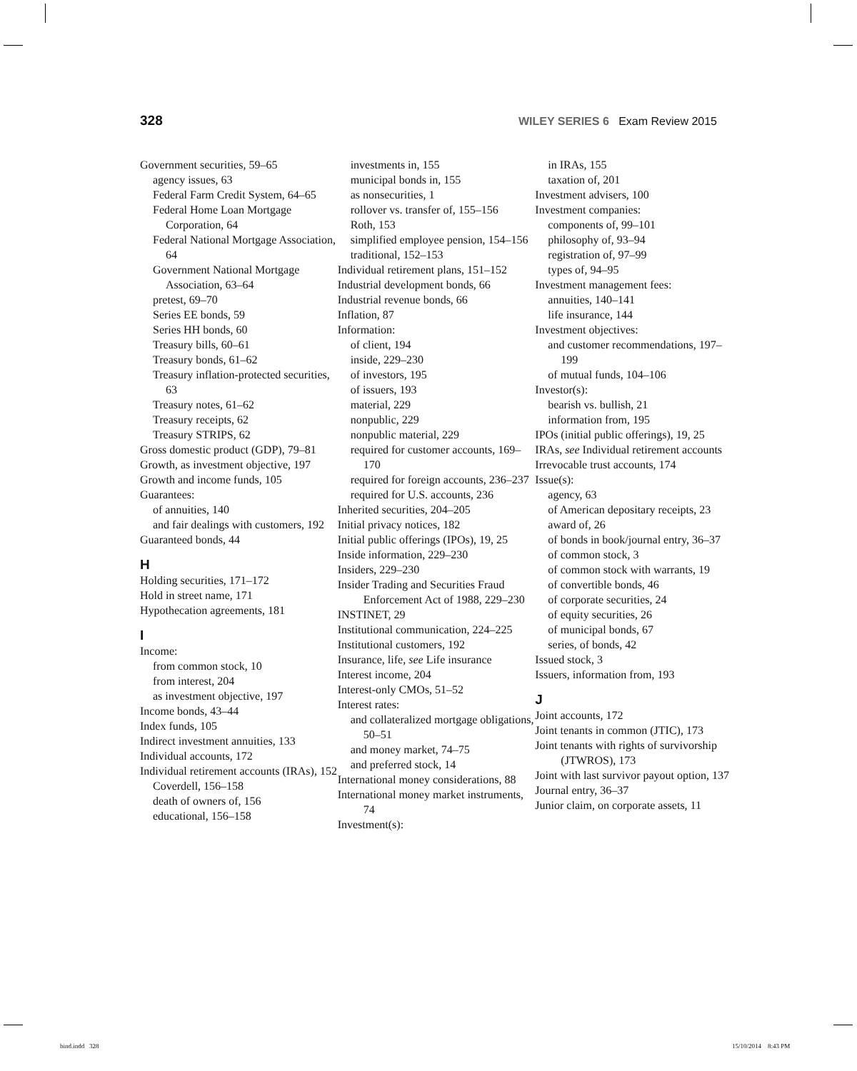328 WILEY SERIES 6 Exam Review 2015
Government securities, 59–65
agency issues, 63
Federal Farm Credit System, 64–65
Federal Home Loan Mortgage Corporation, 64
Federal National Mortgage Association, 64
Government National Mortgage Association, 63–64
pretest, 69–70
Series EE bonds, 59
Series HH bonds, 60
Treasury bills, 60–61
Treasury bonds, 61–62
Treasury inflation-protected securities, 63
Treasury notes, 61–62
Treasury receipts, 62
Treasury STRIPS, 62
Gross domestic product (GDP), 79–81
Growth, as investment objective, 197
Growth and income funds, 105
Guarantees:
of annuities, 140
and fair dealings with customers, 192
Guaranteed bonds, 44
H
Holding securities, 171–172
Hold in street name, 171
Hypothecation agreements, 181
I
Income:
from common stock, 10
from interest, 204
as investment objective, 197
Income bonds, 43–44
Index funds, 105
Indirect investment annuities, 133
Individual accounts, 172
Individual retirement accounts (IRAs), 152
Coverdell, 156–158
death of owners of, 156
educational, 156–158
investments in, 155
municipal bonds in, 155
as nonsecurities, 1
rollover vs. transfer of, 155–156
Roth, 153
simplified employee pension, 154–156
traditional, 152–153
Individual retirement plans, 151–152
Industrial development bonds, 66
Industrial revenue bonds, 66
Inflation, 87
Information:
of client, 194
inside, 229–230
of investors, 195
of issuers, 193
material, 229
nonpublic, 229
nonpublic material, 229
required for customer accounts, 169–170
required for foreign accounts, 236–237
required for U.S. accounts, 236
Inherited securities, 204–205
Initial privacy notices, 182
Initial public offerings (IPOs), 19, 25
Inside information, 229–230
Insiders, 229–230
Insider Trading and Securities Fraud Enforcement Act of 1988, 229–230
INSTINET, 29
Institutional communication, 224–225
Institutional customers, 192
Insurance, life, see Life insurance
Interest income, 204
Interest-only CMOs, 51–52
Interest rates:
and collateralized mortgage obligations, 50–51
and money market, 74–75
and preferred stock, 14
International money considerations, 88
International money market instruments, 74
Investment(s):
in IRAs, 155
taxation of, 201
Investment advisers, 100
Investment companies:
components of, 99–101
philosophy of, 93–94
registration of, 97–99
types of, 94–95
Investment management fees:
annuities, 140–141
life insurance, 144
Investment objectives:
and customer recommendations, 197–199
of mutual funds, 104–106
Investor(s):
bearish vs. bullish, 21
information from, 195
IPOs (initial public offerings), 19, 25
IRAs, see Individual retirement accounts
Irrevocable trust accounts, 174
Issue(s):
agency, 63
of American depositary receipts, 23
award of, 26
of bonds in book/journal entry, 36–37
of common stock, 3
of common stock with warrants, 19
of convertible bonds, 46
of corporate securities, 24
of equity securities, 26
of municipal bonds, 67
series, of bonds, 42
Issued stock, 3
Issuers, information from, 193
J
Joint accounts, 172
Joint tenants in common (JTIC), 173
Joint tenants with rights of survivorship (JTWROS), 173
Joint with last survivor payout option, 137
Journal entry, 36–37
Junior claim, on corporate assets, 11
bind.indd 328 15/10/2014 8:43 PM